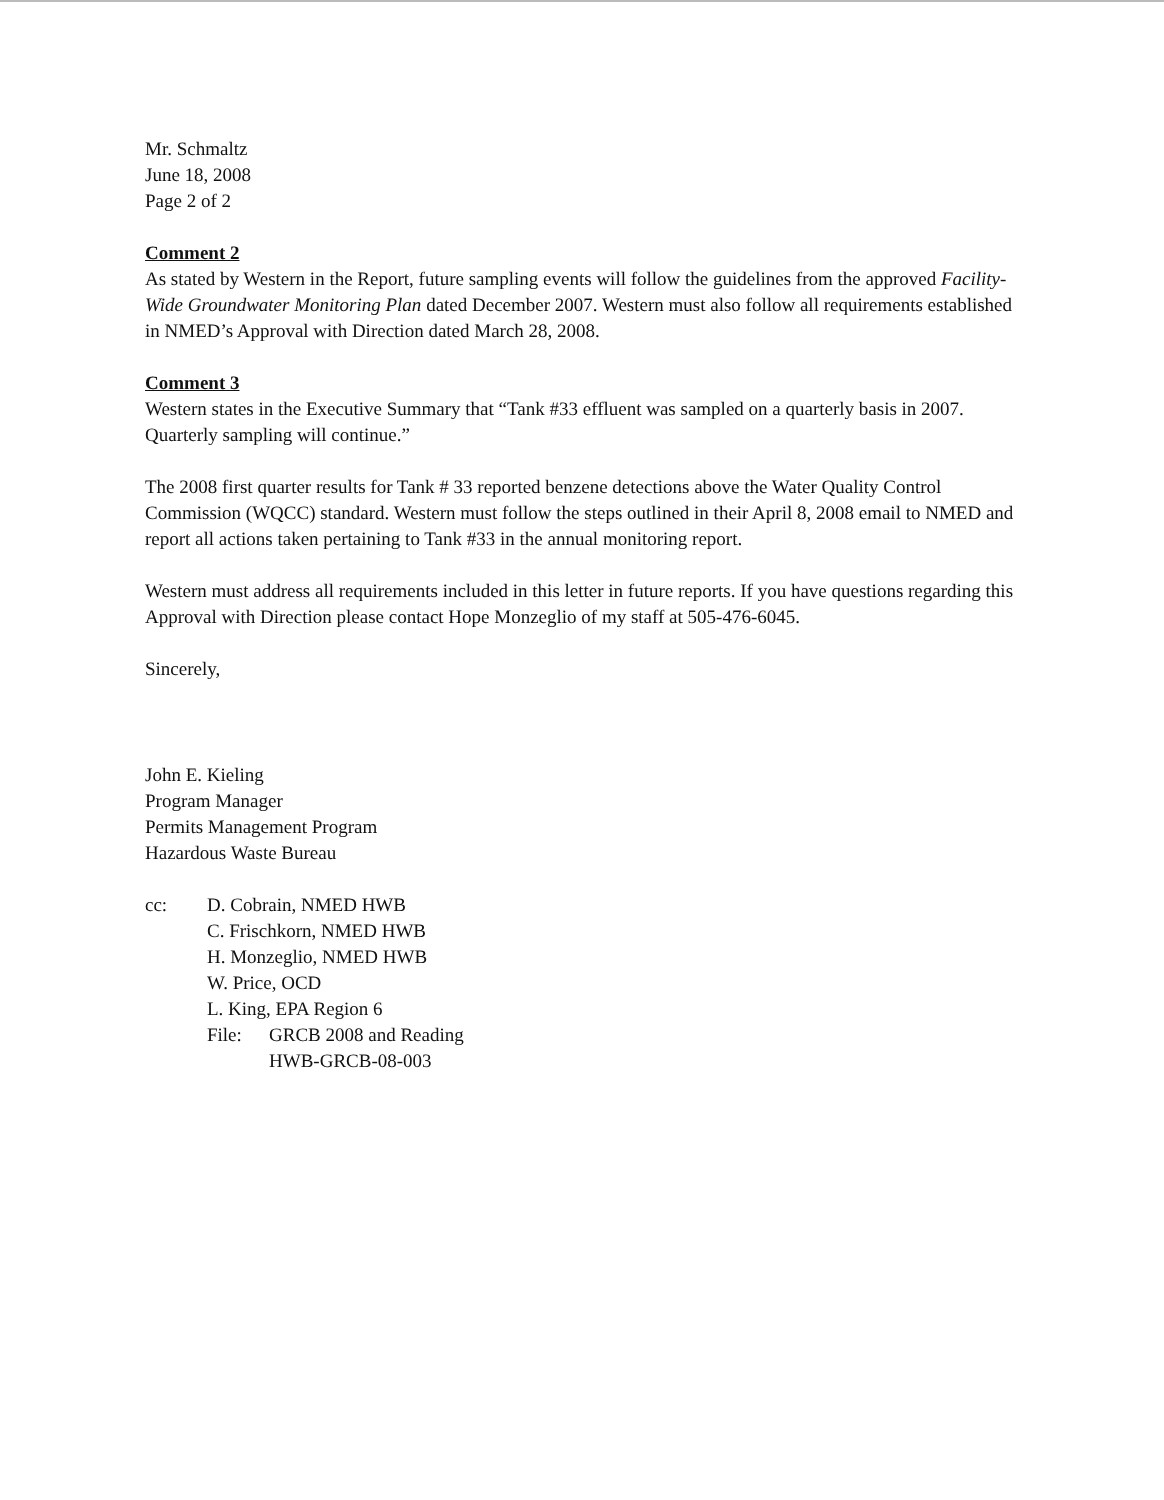Mr. Schmaltz
June 18, 2008
Page 2 of 2
Comment 2
As stated by Western in the Report, future sampling events will follow the guidelines from the approved Facility-Wide Groundwater Monitoring Plan dated December 2007. Western must also follow all requirements established in NMED’s Approval with Direction dated March 28, 2008.
Comment 3
Western states in the Executive Summary that “Tank #33 effluent was sampled on a quarterly basis in 2007. Quarterly sampling will continue.”
The 2008 first quarter results for Tank # 33 reported benzene detections above the Water Quality Control Commission (WQCC) standard. Western must follow the steps outlined in their April 8, 2008 email to NMED and report all actions taken pertaining to Tank #33 in the annual monitoring report.
Western must address all requirements included in this letter in future reports. If you have questions regarding this Approval with Direction please contact Hope Monzeglio of my staff at 505-476-6045.
Sincerely,
John E. Kieling
Program Manager
Permits Management Program
Hazardous Waste Bureau
cc: D. Cobrain, NMED HWB
C. Frischkorn, NMED HWB
H. Monzeglio, NMED HWB
W. Price, OCD
L. King, EPA Region 6
File: GRCB 2008 and Reading
HWB-GRCB-08-003